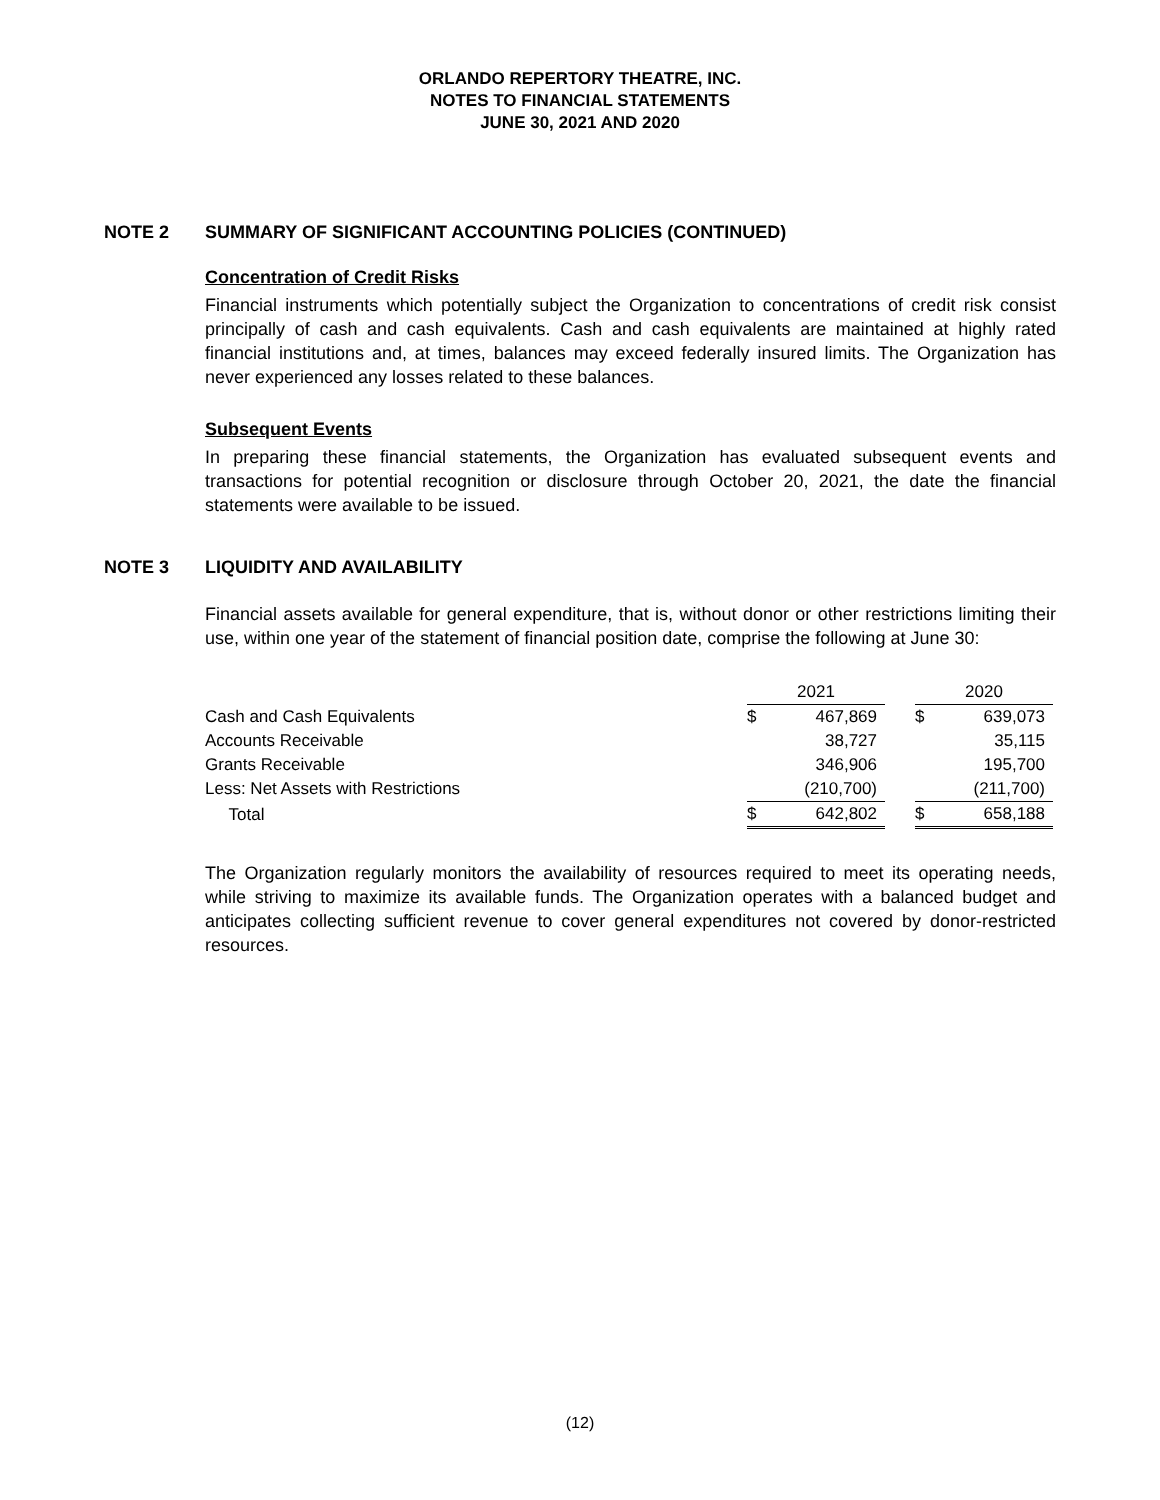ORLANDO REPERTORY THEATRE, INC.
NOTES TO FINANCIAL STATEMENTS
JUNE 30, 2021 AND 2020
NOTE 2 SUMMARY OF SIGNIFICANT ACCOUNTING POLICIES (CONTINUED)
Concentration of Credit Risks
Financial instruments which potentially subject the Organization to concentrations of credit risk consist principally of cash and cash equivalents. Cash and cash equivalents are maintained at highly rated financial institutions and, at times, balances may exceed federally insured limits. The Organization has never experienced any losses related to these balances.
Subsequent Events
In preparing these financial statements, the Organization has evaluated subsequent events and transactions for potential recognition or disclosure through October 20, 2021, the date the financial statements were available to be issued.
NOTE 3 LIQUIDITY AND AVAILABILITY
Financial assets available for general expenditure, that is, without donor or other restrictions limiting their use, within one year of the statement of financial position date, comprise the following at June 30:
| | 2021 | | | 2020 | |
| Cash and Cash Equivalents | $ | 467,869 | | $ | 639,073 |
| Accounts Receivable | | 38,727 | | | 35,115 |
| Grants Receivable | | 346,906 | | | 195,700 |
| Less: Net Assets with Restrictions | | (210,700) | | | (211,700) |
| Total | $ | 642,802 | | $ | 658,188 |
The Organization regularly monitors the availability of resources required to meet its operating needs, while striving to maximize its available funds. The Organization operates with a balanced budget and anticipates collecting sufficient revenue to cover general expenditures not covered by donor-restricted resources.
(12)